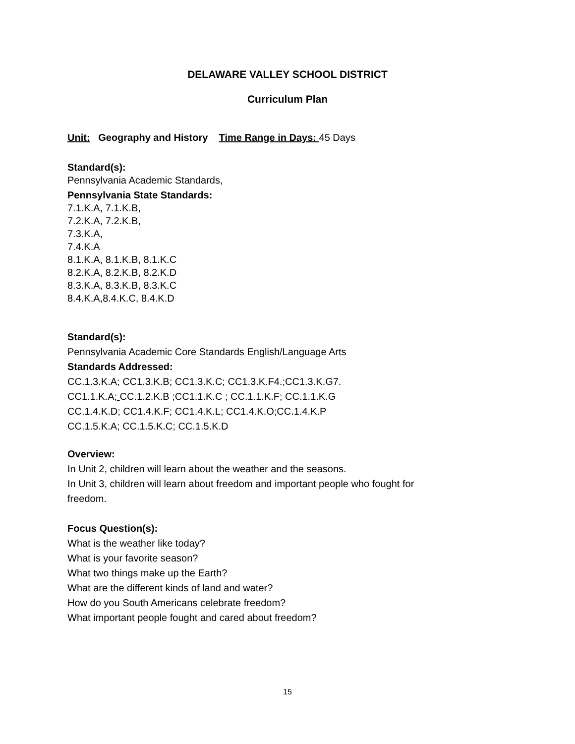DELAWARE VALLEY SCHOOL DISTRICT
Curriculum Plan
Unit: Geography and History Time Range in Days: 45 Days
Standard(s):
Pennsylvania Academic Standards,
Pennsylvania State Standards:
7.1.K.A, 7.1.K.B,
7.2.K.A, 7.2.K.B,
7.3.K.A,
7.4.K.A
8.1.K.A, 8.1.K.B, 8.1.K.C
8.2.K.A, 8.2.K.B, 8.2.K.D
8.3.K.A, 8.3.K.B, 8.3.K.C
8.4.K.A,8.4.K.C, 8.4.K.D
Standard(s):
Pennsylvania Academic Core Standards English/Language Arts
Standards Addressed:
CC.1.3.K.A; CC1.3.K.B; CC1.3.K.C; CC1.3.K.F4.;CC1.3.K.G7.
CC1.1.K.A; CC.1.2.K.B ;CC1.1.K.C ; CC.1.1.K.F; CC.1.1.K.G
CC.1.4.K.D; CC1.4.K.F; CC1.4.K.L; CC1.4.K.O;CC.1.4.K.P
CC.1.5.K.A; CC.1.5.K.C; CC.1.5.K.D
Overview:
In Unit 2, children will learn about the weather and the seasons.
In Unit 3, children will learn about freedom and important people who fought for
freedom.
Focus Question(s):
What is the weather like today?
What is your favorite season?
What two things make up the Earth?
What are the different kinds of land and water?
How do you South Americans celebrate freedom?
What important people fought and cared about freedom?
15